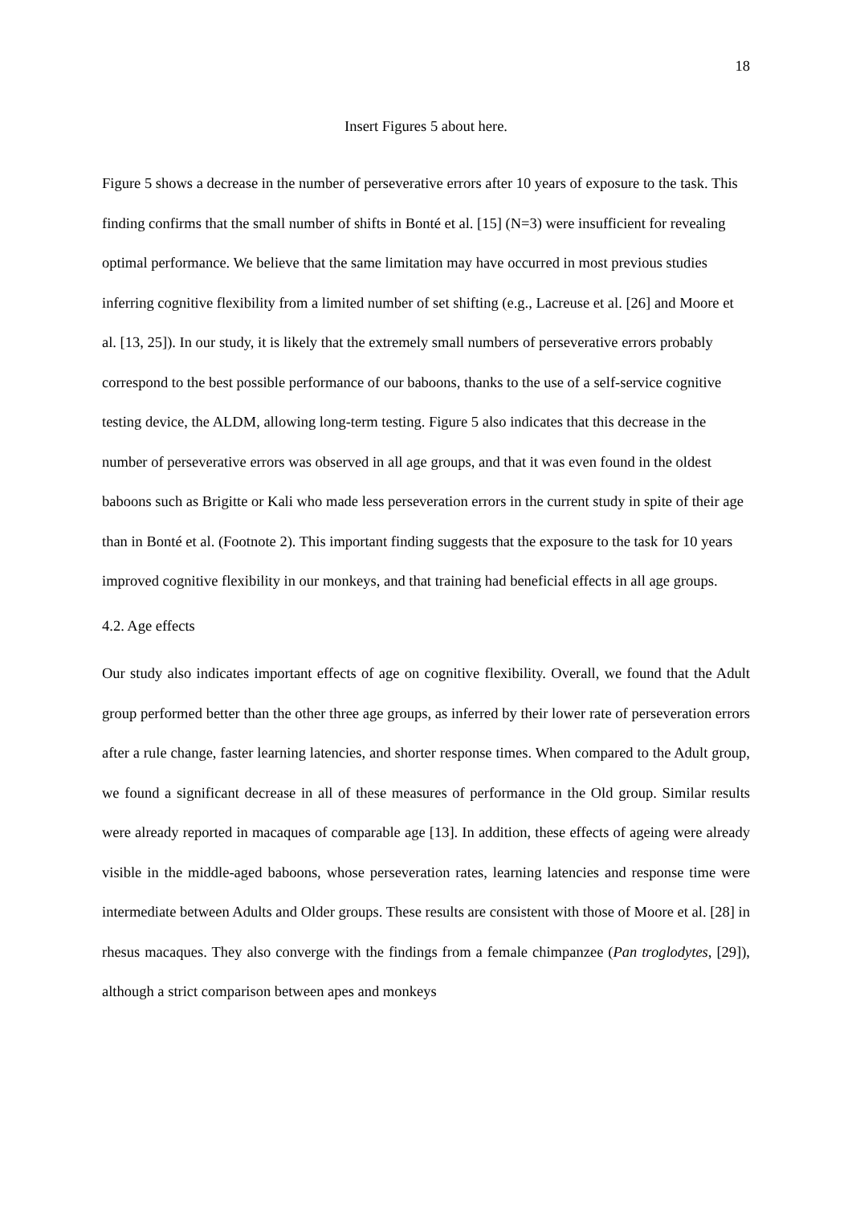18
Insert Figures 5 about here.
Figure 5 shows a decrease in the number of perseverative errors after 10 years of exposure to the task. This finding confirms that the small number of shifts in Bonté et al. [15] (N=3) were insufficient for revealing optimal performance. We believe that the same limitation may have occurred in most previous studies inferring cognitive flexibility from a limited number of set shifting (e.g., Lacreuse et al. [26] and Moore et al. [13, 25]). In our study, it is likely that the extremely small numbers of perseverative errors probably correspond to the best possible performance of our baboons, thanks to the use of a self-service cognitive testing device, the ALDM, allowing long-term testing. Figure 5 also indicates that this decrease in the number of perseverative errors was observed in all age groups, and that it was even found in the oldest baboons such as Brigitte or Kali who made less perseveration errors in the current study in spite of their age than in Bonté et al. (Footnote 2). This important finding suggests that the exposure to the task for 10 years improved cognitive flexibility in our monkeys, and that training had beneficial effects in all age groups.
4.2. Age effects
Our study also indicates important effects of age on cognitive flexibility. Overall, we found that the Adult group performed better than the other three age groups, as inferred by their lower rate of perseveration errors after a rule change, faster learning latencies, and shorter response times. When compared to the Adult group, we found a significant decrease in all of these measures of performance in the Old group. Similar results were already reported in macaques of comparable age [13]. In addition, these effects of ageing were already visible in the middle-aged baboons, whose perseveration rates, learning latencies and response time were intermediate between Adults and Older groups. These results are consistent with those of Moore et al. [28] in rhesus macaques. They also converge with the findings from a female chimpanzee (Pan troglodytes, [29]), although a strict comparison between apes and monkeys